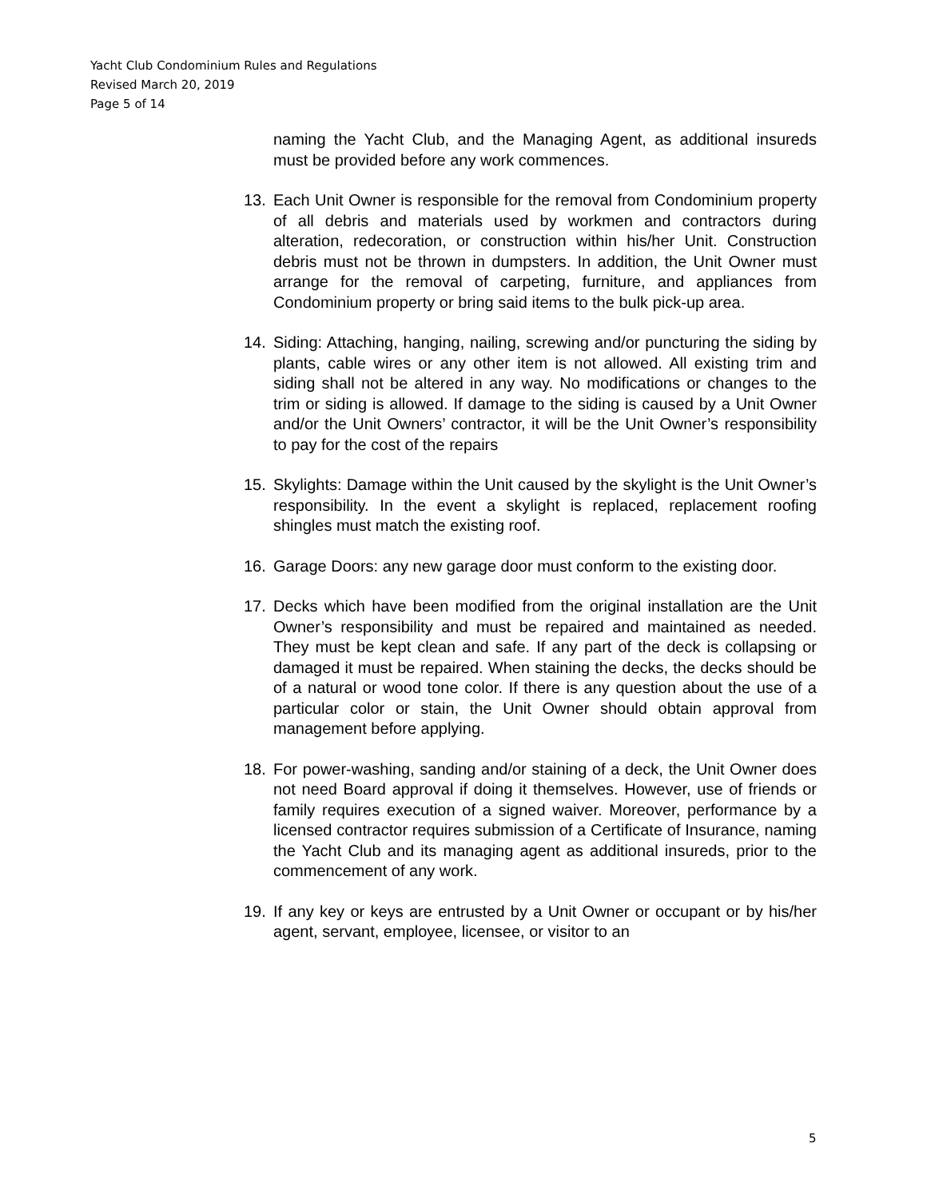Yacht Club Condominium Rules and Regulations
Revised March 20, 2019
Page 5 of 14
naming the Yacht Club, and the Managing Agent, as additional insureds must be provided before any work commences.
13. Each Unit Owner is responsible for the removal from Condominium property of all debris and materials used by workmen and contractors during alteration, redecoration, or construction within his/her Unit. Construction debris must not be thrown in dumpsters. In addition, the Unit Owner must arrange for the removal of carpeting, furniture, and appliances from Condominium property or bring said items to the bulk pick-up area.
14. Siding: Attaching, hanging, nailing, screwing and/or puncturing the siding by plants, cable wires or any other item is not allowed. All existing trim and siding shall not be altered in any way. No modifications or changes to the trim or siding is allowed. If damage to the siding is caused by a Unit Owner and/or the Unit Owners’ contractor, it will be the Unit Owner’s responsibility to pay for the cost of the repairs
15. Skylights: Damage within the Unit caused by the skylight is the Unit Owner’s responsibility. In the event a skylight is replaced, replacement roofing shingles must match the existing roof.
16. Garage Doors: any new garage door must conform to the existing door.
17. Decks which have been modified from the original installation are the Unit Owner’s responsibility and must be repaired and maintained as needed. They must be kept clean and safe. If any part of the deck is collapsing or damaged it must be repaired. When staining the decks, the decks should be of a natural or wood tone color. If there is any question about the use of a particular color or stain, the Unit Owner should obtain approval from management before applying.
18. For power-washing, sanding and/or staining of a deck, the Unit Owner does not need Board approval if doing it themselves. However, use of friends or family requires execution of a signed waiver. Moreover, performance by a licensed contractor requires submission of a Certificate of Insurance, naming the Yacht Club and its managing agent as additional insureds, prior to the commencement of any work.
19. If any key or keys are entrusted by a Unit Owner or occupant or by his/her agent, servant, employee, licensee, or visitor to an
5